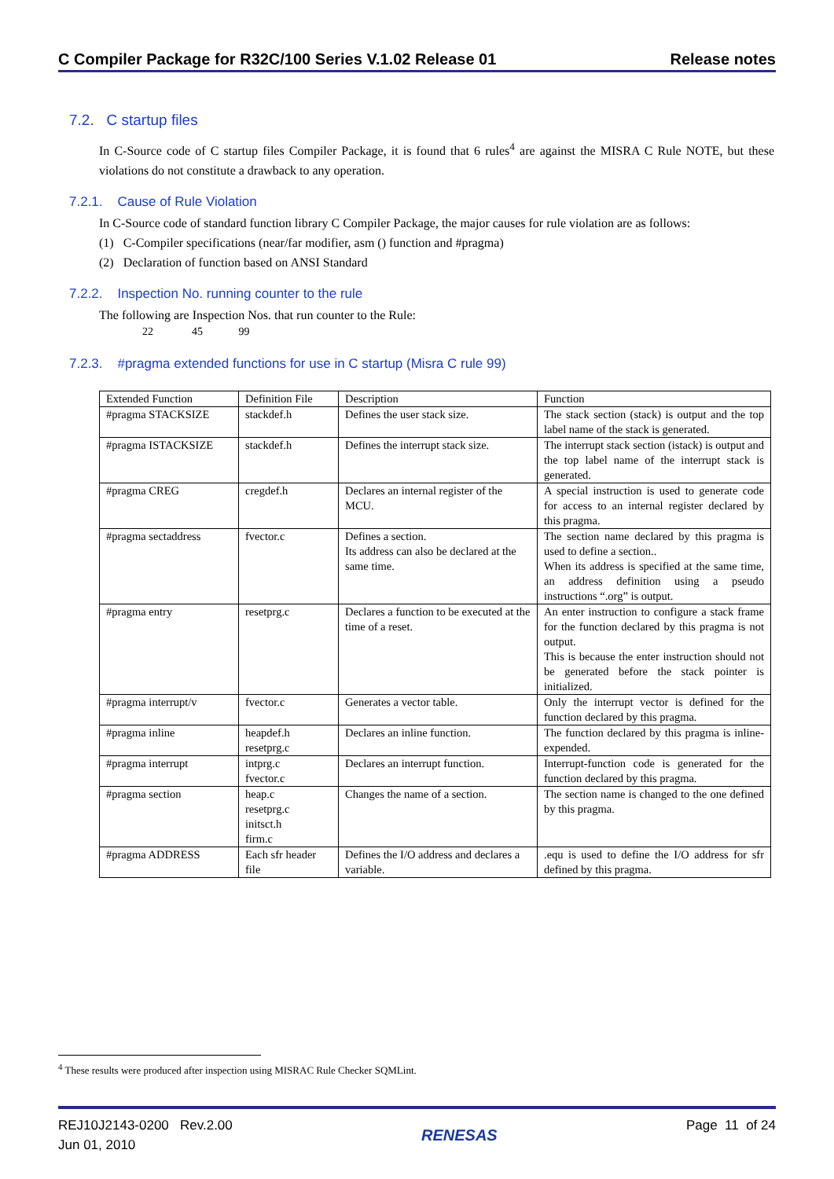C Compiler Package for R32C/100 Series V.1.02 Release 01 Release notes
7.2. C startup files
In C-Source code of C startup files Compiler Package, it is found that 6 rules<sup>4</sup> are against the MISRA C Rule NOTE, but these violations do not constitute a drawback to any operation.
7.2.1. Cause of Rule Violation
In C-Source code of standard function library C Compiler Package, the major causes for rule violation are as follows:
(1) C-Compiler specifications (near/far modifier, asm () function and #pragma)
(2) Declaration of function based on ANSI Standard
7.2.2. Inspection No. running counter to the rule
The following are Inspection Nos. that run counter to the Rule:
22 45 99
7.2.3. #pragma extended functions for use in C startup (Misra C rule 99)
| Extended Function | Definition File | Description | Function |
| #pragma STACKSIZE | stackdef.h | Defines the user stack size. | The stack section (stack) is output and the top label name of the stack is generated. |
| #pragma ISTACKSIZE | stackdef.h | Defines the interrupt stack size. | The interrupt stack section (istack) is output and the top label name of the interrupt stack is generated. |
| #pragma CREG | cregdef.h | Declares an internal register of the MCU. | A special instruction is used to generate code for access to an internal register declared by this pragma. |
| #pragma sectaddress | fvector.c | Defines a section. Its address can also be declared at the same time. | The section name declared by this pragma is used to define a section.. When its address is specified at the same time, an address definition using a pseudo instructions “.org” is output. |
| #pragma entry | resetprg.c | Declares a function to be executed at the time of a reset. | An enter instruction to configure a stack frame for the function declared by this pragma is not output. This is because the enter instruction should not be generated before the stack pointer is initialized. |
| #pragma interrupt/v | fvector.c | Generates a vector table. | Only the interrupt vector is defined for the function declared by this pragma. |
| #pragma inline | heapdef.h resetprg.c | Declares an inline function. | The function declared by this pragma is inline-expended. |
| #pragma interrupt | intprg.c fvector.c | Declares an interrupt function. | Interrupt-function code is generated for the function declared by this pragma. |
| #pragma section | heap.c resetprg.c initsct.h firm.c | Changes the name of a section. | The section name is changed to the one defined by this pragma. |
| #pragma ADDRESS | Each sfr header file | Defines the I/O address and declares a variable. | .equ is used to define the I/O address for sfr defined by this pragma. |
<sup>4</sup> These results were produced after inspection using MISRAC Rule Checker SQMLint.
REJ10J2143-0200 Rev.2.00
Jun 01, 2010 RENESAS Page 11 of 24